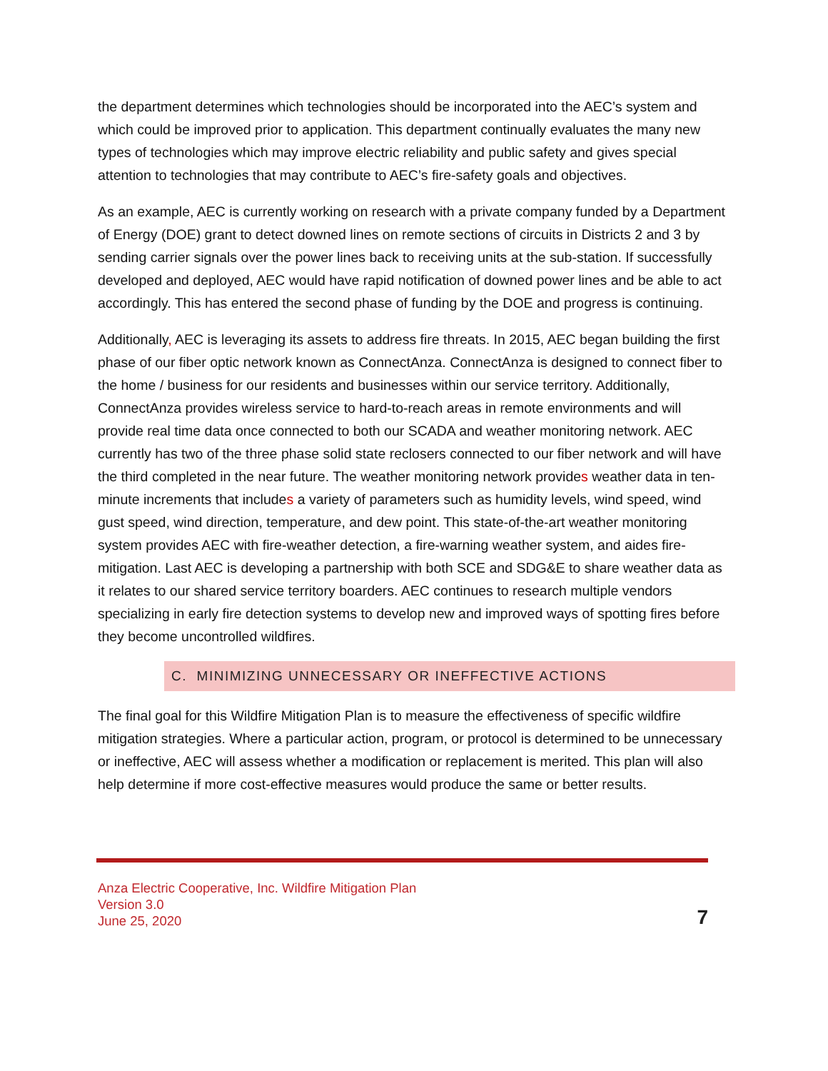the department determines which technologies should be incorporated into the AEC’s system and which could be improved prior to application. This department continually evaluates the many new types of technologies which may improve electric reliability and public safety and gives special attention to technologies that may contribute to AEC’s fire-safety goals and objectives.
As an example, AEC is currently working on research with a private company funded by a Department of Energy (DOE) grant to detect downed lines on remote sections of circuits in Districts 2 and 3 by sending carrier signals over the power lines back to receiving units at the sub-station. If successfully developed and deployed, AEC would have rapid notification of downed power lines and be able to act accordingly. This has entered the second phase of funding by the DOE and progress is continuing.
Additionally, AEC is leveraging its assets to address fire threats. In 2015, AEC began building the first phase of our fiber optic network known as ConnectAnza. ConnectAnza is designed to connect fiber to the home / business for our residents and businesses within our service territory. Additionally, ConnectAnza provides wireless service to hard-to-reach areas in remote environments and will provide real time data once connected to both our SCADA and weather monitoring network. AEC currently has two of the three phase solid state reclosers connected to our fiber network and will have the third completed in the near future. The weather monitoring network provides weather data in ten-minute increments that includes a variety of parameters such as humidity levels, wind speed, wind gust speed, wind direction, temperature, and dew point. This state-of-the-art weather monitoring system provides AEC with fire-weather detection, a fire-warning weather system, and aides fire-mitigation. Last AEC is developing a partnership with both SCE and SDG&E to share weather data as it relates to our shared service territory boarders. AEC continues to research multiple vendors specializing in early fire detection systems to develop new and improved ways of spotting fires before they become uncontrolled wildfires.
C. MINIMIZING UNNECESSARY OR INEFFECTIVE ACTIONS
The final goal for this Wildfire Mitigation Plan is to measure the effectiveness of specific wildfire mitigation strategies. Where a particular action, program, or protocol is determined to be unnecessary or ineffective, AEC will assess whether a modification or replacement is merited. This plan will also help determine if more cost-effective measures would produce the same or better results.
Anza Electric Cooperative, Inc. Wildfire Mitigation Plan
Version 3.0
June 25, 2020
7